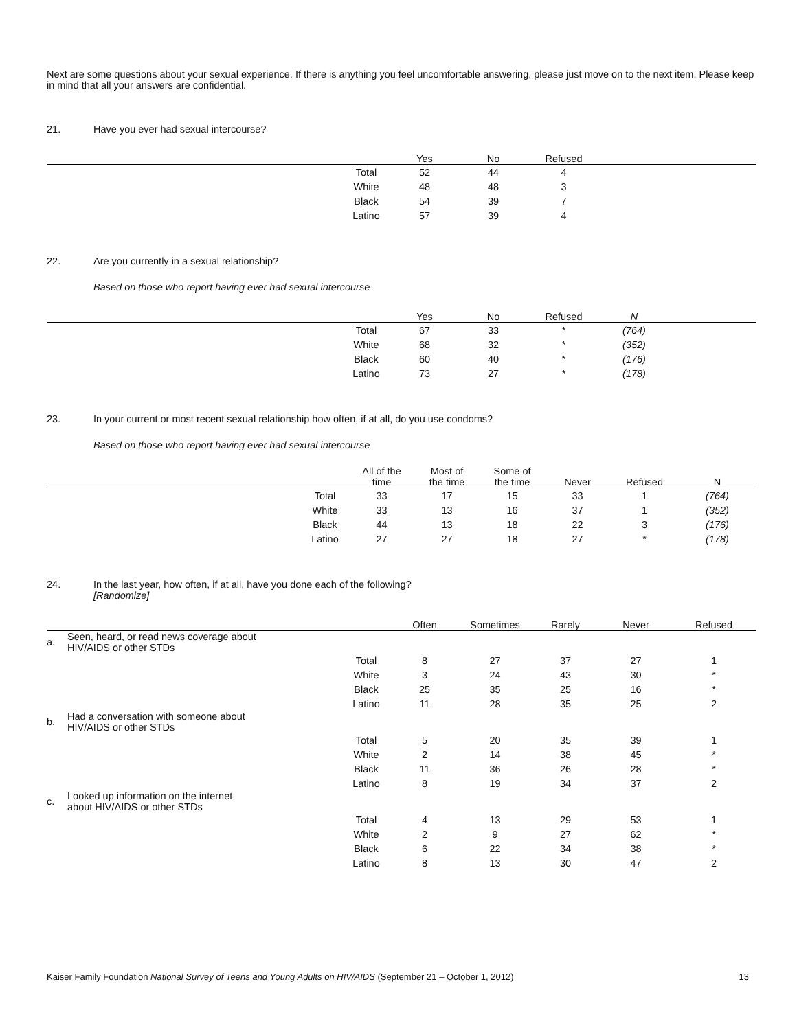Next are some questions about your sexual experience. If there is anything you feel uncomfortable answering, please just move on to the next item. Please keep in mind that all your answers are confidential.
21. Have you ever had sexual intercourse?
| | | Yes | No | Refused | |
| --- | --- | --- | --- | --- | --- |
| | Total | 52 | 44 | 4 | |
| | White | 48 | 48 | 3 | |
| | Black | 54 | 39 | 7 | |
| | Latino | 57 | 39 | 4 | |
22. Are you currently in a sexual relationship?
Based on those who report having ever had sexual intercourse
| | | Yes | No | Refused | N | |
| --- | --- | --- | --- | --- | --- | --- |
| | Total | 67 | 33 | * | (764) | |
| | White | 68 | 32 | * | (352) | |
| | Black | 60 | 40 | * | (176) | |
| | Latino | 73 | 27 | * | (178) | |
23. In your current or most recent sexual relationship how often, if at all, do you use condoms?
Based on those who report having ever had sexual intercourse
| | | All of the time | Most of the time | Some of the time | Never | Refused | N |
| --- | --- | --- | --- | --- | --- | --- | --- |
| | Total | 33 | 17 | 15 | 33 | 1 | (764) |
| | White | 33 | 13 | 16 | 37 | 1 | (352) |
| | Black | 44 | 13 | 18 | 22 | 3 | (176) |
| | Latino | 27 | 27 | 18 | 27 | * | (178) |
24. In the last year, how often, if at all, have you done each of the following?
[Randomize]
| | | | Often | Sometimes | Rarely | Never | Refused |
| --- | --- | --- | --- | --- | --- | --- | --- |
| a. | Seen, heard, or read news coverage about HIV/AIDS or other STDs | | | | | | |
| | | Total | 8 | 27 | 37 | 27 | 1 |
| | | White | 3 | 24 | 43 | 30 | * |
| | | Black | 25 | 35 | 25 | 16 | * |
| | | Latino | 11 | 28 | 35 | 25 | 2 |
| b. | Had a conversation with someone about HIV/AIDS or other STDs | | | | | | |
| | | Total | 5 | 20 | 35 | 39 | 1 |
| | | White | 2 | 14 | 38 | 45 | * |
| | | Black | 11 | 36 | 26 | 28 | * |
| | | Latino | 8 | 19 | 34 | 37 | 2 |
| c. | Looked up information on the internet about HIV/AIDS or other STDs | | | | | | |
| | | Total | 4 | 13 | 29 | 53 | 1 |
| | | White | 2 | 9 | 27 | 62 | * |
| | | Black | 6 | 22 | 34 | 38 | * |
| | | Latino | 8 | 13 | 30 | 47 | 2 |
Kaiser Family Foundation National Survey of Teens and Young Adults on HIV/AIDS (September 21 – October 1, 2012) 13